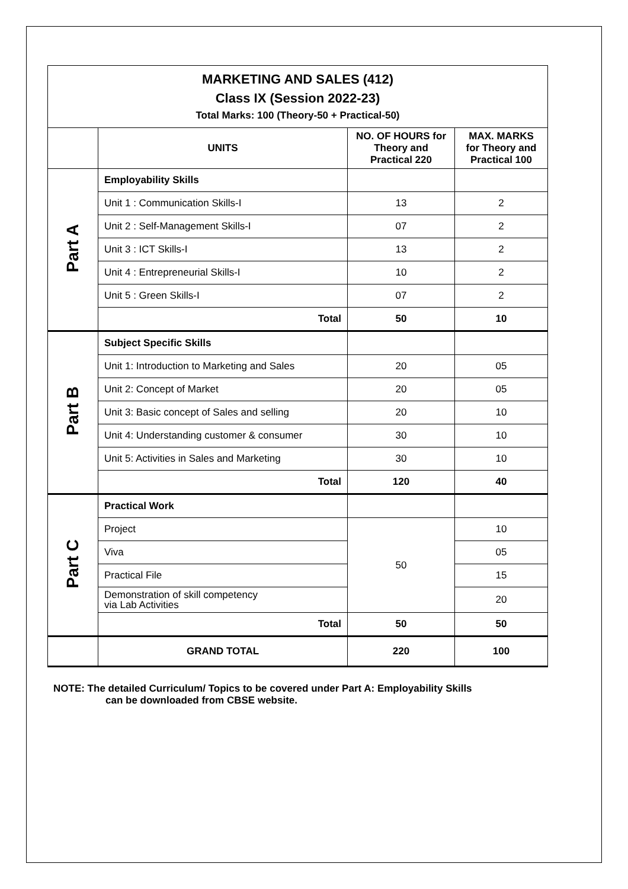| MARKETING AND SALES (412) Class IX (Session 2022-23) Total Marks: 100 (Theory-50 + Practical-50) | | | |
| | UNITS | NO. OF HOURS for Theory and Practical 220 | MAX. MARKS for Theory and Practical 100 |
| Part A | Employability Skills | | |
| | Unit 1 : Communication Skills-I | 13 | 2 |
| | Unit 2 : Self-Management Skills-I | 07 | 2 |
| | Unit 3 : ICT Skills-I | 13 | 2 |
| | Unit 4 : Entrepreneurial Skills-I | 10 | 2 |
| | Unit 5 : Green Skills-I | 07 | 2 |
| | Total | 50 | 10 |
| Part B | Subject Specific Skills | | |
| | Unit 1: Introduction to Marketing and Sales | 20 | 05 |
| | Unit 2: Concept of Market | 20 | 05 |
| | Unit 3: Basic concept of Sales and selling | 20 | 10 |
| | Unit 4: Understanding customer & consumer | 30 | 10 |
| | Unit 5: Activities in Sales and Marketing | 30 | 10 |
| | Total | 120 | 40 |
| Part C | Practical Work | | |
| | Project | 50 | 10 |
| | Viva | | 05 |
| | Practical File | | 15 |
| | Demonstration of skill competency via Lab Activities | | 20 |
| | Total | 50 | 50 |
| | GRAND TOTAL | 220 | 100 |
NOTE: The detailed Curriculum/ Topics to be covered under Part A: Employability Skills
can be downloaded from CBSE website.